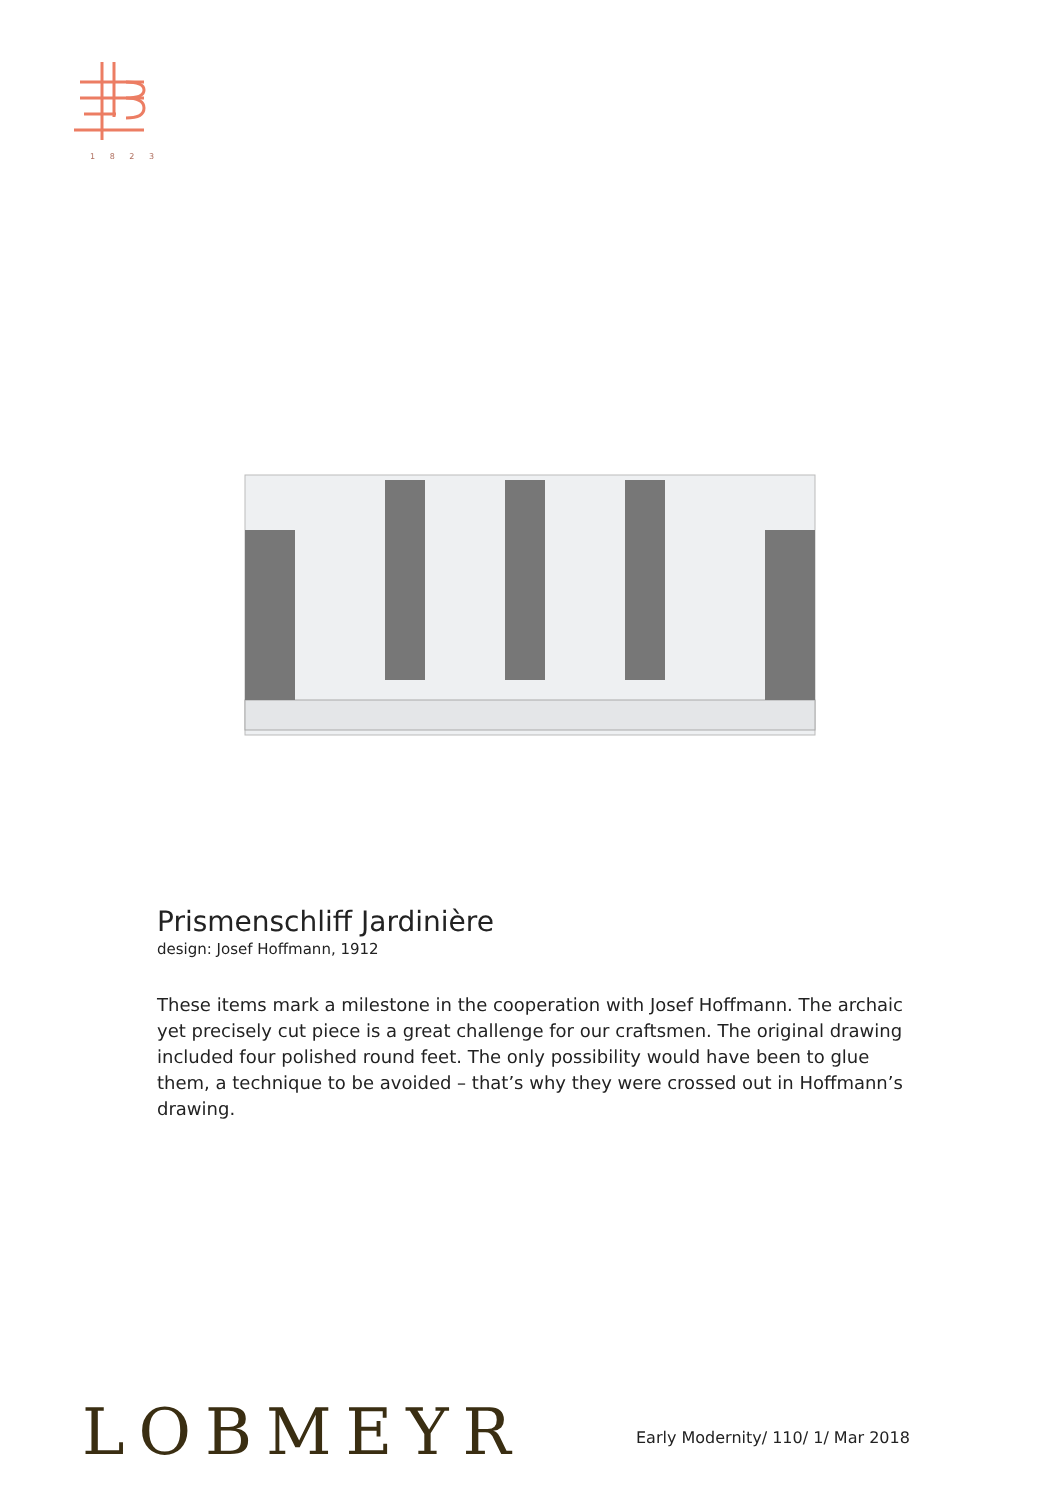1 8 2 3
Prismenschliff Jardinière
design: Josef Hoffmann, 1912
These items mark a milestone in the cooperation with Josef Hoffmann. The archaic yet precisely cut piece is a great challenge for our craftsmen. The original drawing included four polished round feet. The only possibility would have been to glue them, a technique to be avoided – that’s why they were crossed out in Hoffmann’s drawing.
LOBMEYR
Early Modernity/ 110/ 1/ Mar 2018